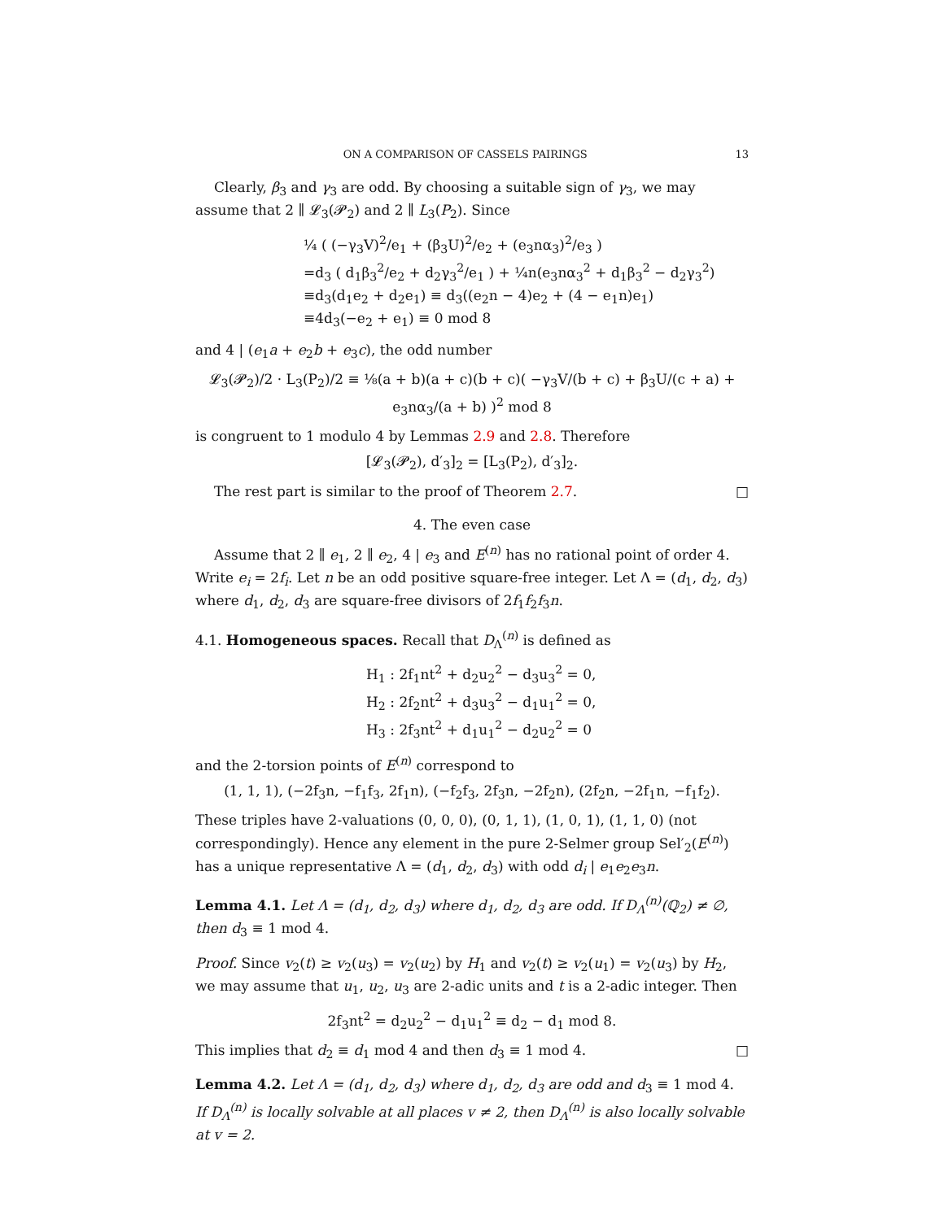ON A COMPARISON OF CASSELS PAIRINGS 13
Clearly, β<sub>3</sub> and γ<sub>3</sub> are odd. By choosing a suitable sign of γ<sub>3</sub>, we may assume that 2 ∥ 𝓛<sub>3</sub>(𝓟<sub>2</sub>) and 2 ∥ L<sub>3</sub>(P<sub>2</sub>). Since
¼ ( (−γ<sub>3</sub>V)<sup>2</sup>/e<sub>1</sub> + (β<sub>3</sub>U)<sup>2</sup>/e<sub>2</sub> + (e<sub>3</sub>nα<sub>3</sub>)<sup>2</sup>/e<sub>3</sub> )
=d<sub>3</sub> ( d<sub>1</sub>β<sub>3</sub><sup>2</sup>/e<sub>2</sub> + d<sub>2</sub>γ<sub>3</sub><sup>2</sup>/e<sub>1</sub> ) + ¼n(e<sub>3</sub>nα<sub>3</sub><sup>2</sup> + d<sub>1</sub>β<sub>3</sub><sup>2</sup> − d<sub>2</sub>γ<sub>3</sub><sup>2</sup>)
≡d<sub>3</sub>(d<sub>1</sub>e<sub>2</sub> + d<sub>2</sub>e<sub>1</sub>) ≡ d<sub>3</sub>((e<sub>2</sub>n − 4)e<sub>2</sub> + (4 − e<sub>1</sub>n)e<sub>1</sub>)
≡4d<sub>3</sub>(−e<sub>2</sub> + e<sub>1</sub>) ≡ 0 mod 8
and 4 | (e<sub>1</sub>a + e<sub>2</sub>b + e<sub>3</sub>c), the odd number
𝓛<sub>3</sub>(𝓟<sub>2</sub>)/2 · L<sub>3</sub>(P<sub>2</sub>)/2 ≡ ⅛(a + b)(a + c)(b + c)( −γ<sub>3</sub>V/(b + c) + β<sub>3</sub>U/(c + a) + e<sub>3</sub>nα<sub>3</sub>/(a + b) )<sup>2</sup> mod 8
is congruent to 1 modulo 4 by Lemmas 2.9 and 2.8. Therefore
[𝓛<sub>3</sub>(𝓟<sub>2</sub>), d′<sub>3</sub>]<sub>2</sub> = [L<sub>3</sub>(P<sub>2</sub>), d′<sub>3</sub>]<sub>2</sub>.
The rest part is similar to the proof of Theorem 2.7. □
4. The even case
Assume that 2 ∥ e<sub>1</sub>, 2 ∥ e<sub>2</sub>, 4 | e<sub>3</sub> and E<sup>(n)</sup> has no rational point of order 4. Write e<sub>i</sub> = 2f<sub>i</sub>. Let n be an odd positive square-free integer. Let Λ = (d<sub>1</sub>, d<sub>2</sub>, d<sub>3</sub>) where d<sub>1</sub>, d<sub>2</sub>, d<sub>3</sub> are square-free divisors of 2f<sub>1</sub>f<sub>2</sub>f<sub>3</sub>n.
4.1. Homogeneous spaces. Recall that D<sub>Λ</sub><sup>(n)</sup> is defined as
H<sub>1</sub> : 2f<sub>1</sub>nt<sup>2</sup> + d<sub>2</sub>u<sub>2</sub><sup>2</sup> − d<sub>3</sub>u<sub>3</sub><sup>2</sup> = 0,
H<sub>2</sub> : 2f<sub>2</sub>nt<sup>2</sup> + d<sub>3</sub>u<sub>3</sub><sup>2</sup> − d<sub>1</sub>u<sub>1</sub><sup>2</sup> = 0,
H<sub>3</sub> : 2f<sub>3</sub>nt<sup>2</sup> + d<sub>1</sub>u<sub>1</sub><sup>2</sup> − d<sub>2</sub>u<sub>2</sub><sup>2</sup> = 0
and the 2-torsion points of E<sup>(n)</sup> correspond to
(1, 1, 1), (−2f<sub>3</sub>n, −f<sub>1</sub>f<sub>3</sub>, 2f<sub>1</sub>n), (−f<sub>2</sub>f<sub>3</sub>, 2f<sub>3</sub>n, −2f<sub>2</sub>n), (2f<sub>2</sub>n, −2f<sub>1</sub>n, −f<sub>1</sub>f<sub>2</sub>).
These triples have 2-valuations (0, 0, 0), (0, 1, 1), (1, 0, 1), (1, 1, 0) (not correspondingly). Hence any element in the pure 2-Selmer group Sel′<sub>2</sub>(E<sup>(n)</sup>) has a unique representative Λ = (d<sub>1</sub>, d<sub>2</sub>, d<sub>3</sub>) with odd d<sub>i</sub> | e<sub>1</sub>e<sub>2</sub>e<sub>3</sub>n.
Lemma 4.1. Let Λ = (d<sub>1</sub>, d<sub>2</sub>, d<sub>3</sub>) where d<sub>1</sub>, d<sub>2</sub>, d<sub>3</sub> are odd. If D<sub>Λ</sub><sup>(n)</sup>(ℚ<sub>2</sub>) ≠ ∅, then d<sub>3</sub> ≡ 1 mod 4.
Proof. Since v<sub>2</sub>(t) ≥ v<sub>2</sub>(u<sub>3</sub>) = v<sub>2</sub>(u<sub>2</sub>) by H<sub>1</sub> and v<sub>2</sub>(t) ≥ v<sub>2</sub>(u<sub>1</sub>) = v<sub>2</sub>(u<sub>3</sub>) by H<sub>2</sub>, we may assume that u<sub>1</sub>, u<sub>2</sub>, u<sub>3</sub> are 2-adic units and t is a 2-adic integer. Then
2f<sub>3</sub>nt<sup>2</sup> = d<sub>2</sub>u<sub>2</sub><sup>2</sup> − d<sub>1</sub>u<sub>1</sub><sup>2</sup> ≡ d<sub>2</sub> − d<sub>1</sub> mod 8.
This implies that d<sub>2</sub> ≡ d<sub>1</sub> mod 4 and then d<sub>3</sub> ≡ 1 mod 4. □
Lemma 4.2. Let Λ = (d<sub>1</sub>, d<sub>2</sub>, d<sub>3</sub>) where d<sub>1</sub>, d<sub>2</sub>, d<sub>3</sub> are odd and d<sub>3</sub> ≡ 1 mod 4. If D<sub>Λ</sub><sup>(n)</sup> is locally solvable at all places v ≠ 2, then D<sub>Λ</sub><sup>(n)</sup> is also locally solvable at v = 2.